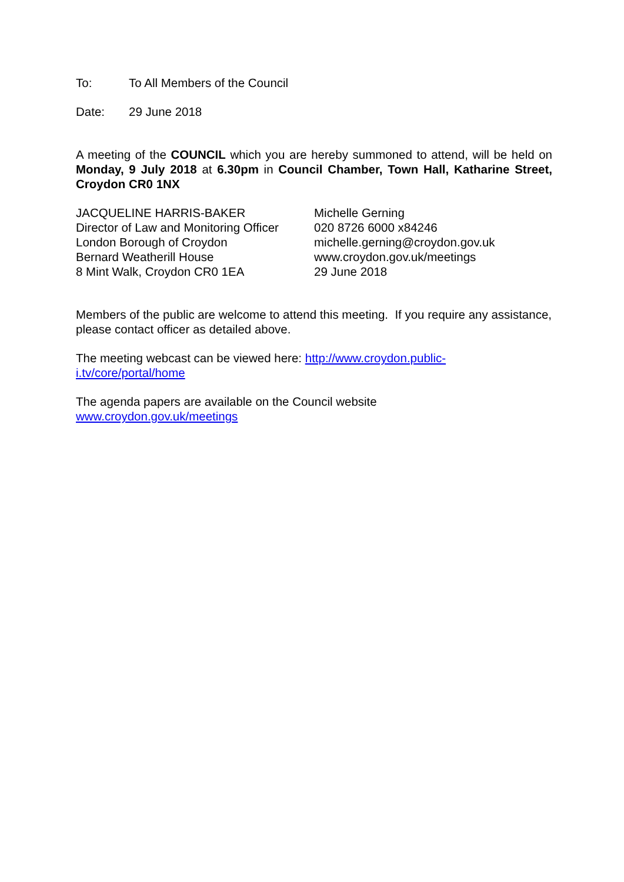To: To All Members of the Council
Date: 29 June 2018
A meeting of the COUNCIL which you are hereby summoned to attend, will be held on Monday, 9 July 2018 at 6.30pm in Council Chamber, Town Hall, Katharine Street, Croydon CR0 1NX
JACQUELINE HARRIS-BAKER
Director of Law and Monitoring Officer
London Borough of Croydon
Bernard Weatherill House
8 Mint Walk, Croydon CR0 1EA
Michelle Gerning
020 8726 6000 x84246
michelle.gerning@croydon.gov.uk
www.croydon.gov.uk/meetings
29 June 2018
Members of the public are welcome to attend this meeting. If you require any assistance, please contact officer as detailed above.
The meeting webcast can be viewed here: http://www.croydon.public-
i.tv/core/portal/home
The agenda papers are available on the Council website
www.croydon.gov.uk/meetings